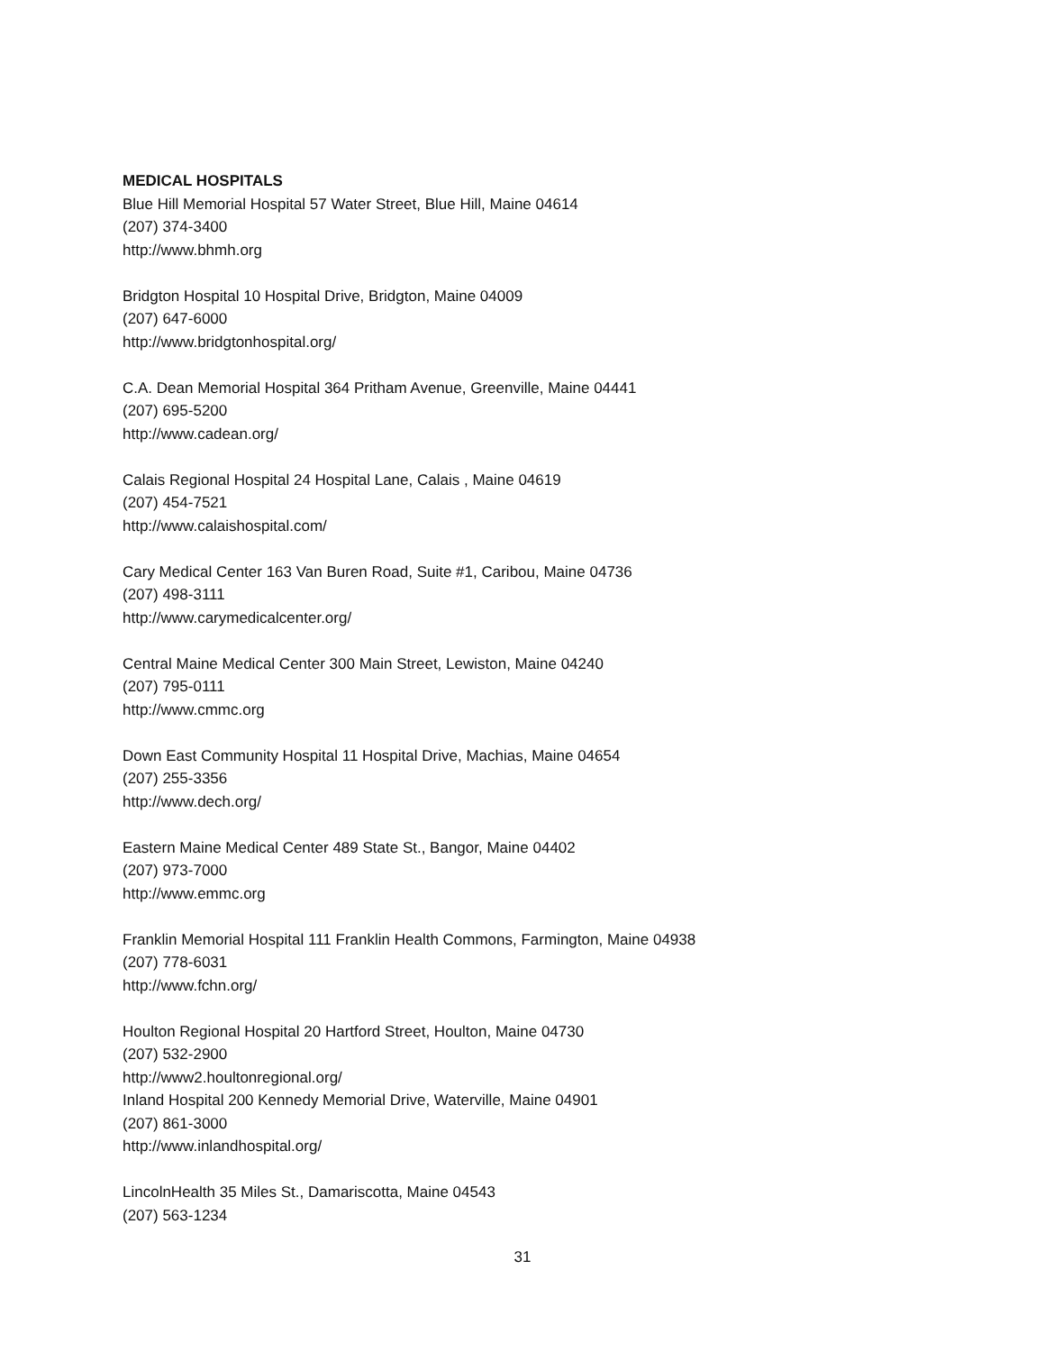MEDICAL HOSPITALS
Blue Hill Memorial Hospital 57 Water Street, Blue Hill, Maine 04614
(207) 374-3400
http://www.bhmh.org
Bridgton Hospital 10 Hospital Drive, Bridgton, Maine 04009
(207) 647-6000
http://www.bridgtonhospital.org/
C.A. Dean Memorial Hospital 364 Pritham Avenue, Greenville, Maine 04441
(207) 695-5200
http://www.cadean.org/
Calais Regional Hospital 24 Hospital Lane, Calais , Maine 04619
(207) 454-7521
http://www.calaishospital.com/
Cary Medical Center 163 Van Buren Road, Suite #1, Caribou, Maine 04736
(207) 498-3111
http://www.carymedicalcenter.org/
Central Maine Medical Center 300 Main Street, Lewiston, Maine 04240
(207) 795-0111
http://www.cmmc.org
Down East Community Hospital 11 Hospital Drive, Machias, Maine 04654
(207) 255-3356
http://www.dech.org/
Eastern Maine Medical Center 489 State St., Bangor, Maine 04402
(207) 973-7000
http://www.emmc.org
Franklin Memorial Hospital 111 Franklin Health Commons, Farmington, Maine 04938
(207) 778-6031
http://www.fchn.org/
Houlton Regional Hospital 20 Hartford Street, Houlton, Maine 04730
(207) 532-2900
http://www2.houltonregional.org/
Inland Hospital 200 Kennedy Memorial Drive, Waterville, Maine 04901
(207) 861-3000
http://www.inlandhospital.org/
LincolnHealth 35 Miles St., Damariscotta, Maine 04543
(207) 563-1234
31